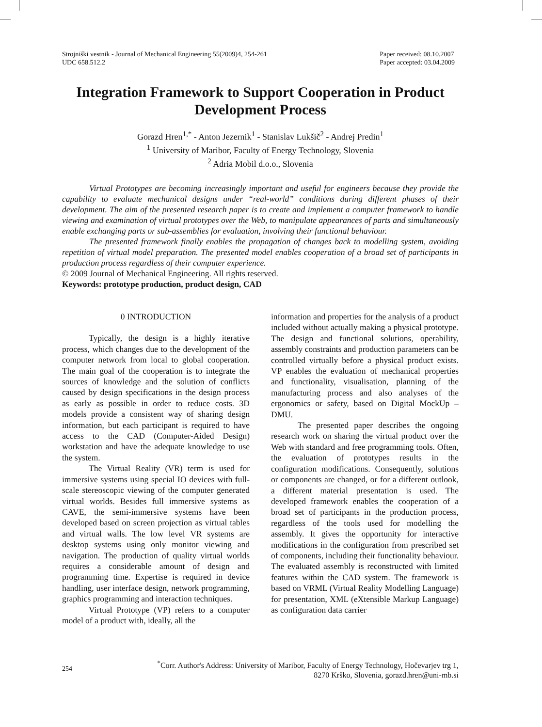Strojniški vestnik - Journal of Mechanical Engineering 55(2009)4, 254-261
UDC 658.512.2
Paper received: 08.10.2007
Paper accepted: 03.04.2009
Integration Framework to Support Cooperation in Product Development Process
Gorazd Hren<sup>1,*</sup> - Anton Jezernik<sup>1</sup> - Stanislav Lukšič<sup>2</sup> - Andrej Predin<sup>1</sup>
<sup>1</sup> University of Maribor, Faculty of Energy Technology, Slovenia
<sup>2</sup> Adria Mobil d.o.o., Slovenia
Virtual Prototypes are becoming increasingly important and useful for engineers because they provide the capability to evaluate mechanical designs under “real-world” conditions during different phases of their development. The aim of the presented research paper is to create and implement a computer framework to handle viewing and examination of virtual prototypes over the Web, to manipulate appearances of parts and simultaneously enable exchanging parts or sub-assemblies for evaluation, involving their functional behaviour.
The presented framework finally enables the propagation of changes back to modelling system, avoiding repetition of virtual model preparation. The presented model enables cooperation of a broad set of participants in production process regardless of their computer experience.
© 2009 Journal of Mechanical Engineering. All rights reserved.
Keywords: prototype production, product design, CAD
0 INTRODUCTION
Typically, the design is a highly iterative process, which changes due to the development of the computer network from local to global cooperation. The main goal of the cooperation is to integrate the sources of knowledge and the solution of conflicts caused by design specifications in the design process as early as possible in order to reduce costs. 3D models provide a consistent way of sharing design information, but each participant is required to have access to the CAD (Computer-Aided Design) workstation and have the adequate knowledge to use the system.
The Virtual Reality (VR) term is used for immersive systems using special IO devices with full-scale stereoscopic viewing of the computer generated virtual worlds. Besides full immersive systems as CAVE, the semi-immersive systems have been developed based on screen projection as virtual tables and virtual walls. The low level VR systems are desktop systems using only monitor viewing and navigation. The production of quality virtual worlds requires a considerable amount of design and programming time. Expertise is required in device handling, user interface design, network programming, graphics programming and interaction techniques.
Virtual Prototype (VP) refers to a computer model of a product with, ideally, all the
information and properties for the analysis of a product included without actually making a physical prototype. The design and functional solutions, operability, assembly constraints and production parameters can be controlled virtually before a physical product exists. VP enables the evaluation of mechanical properties and functionality, visualisation, planning of the manufacturing process and also analyses of the ergonomics or safety, based on Digital MockUp – DMU.
The presented paper describes the ongoing research work on sharing the virtual product over the Web with standard and free programming tools. Often, the evaluation of prototypes results in the configuration modifications. Consequently, solutions or components are changed, or for a different outlook, a different material presentation is used. The developed framework enables the cooperation of a broad set of participants in the production process, regardless of the tools used for modelling the assembly. It gives the opportunity for interactive modifications in the configuration from prescribed set of components, including their functionality behaviour. The evaluated assembly is reconstructed with limited features within the CAD system. The framework is based on VRML (Virtual Reality Modelling Language) for presentation, XML (eXtensible Markup Language) as configuration data carrier
254<sup>*</sup>Corr. Author's Address: University of Maribor, Faculty of Energy Technology, Hočevarjev trg 1,
8270 Krško, Slovenia, gorazd.hren@uni-mb.si